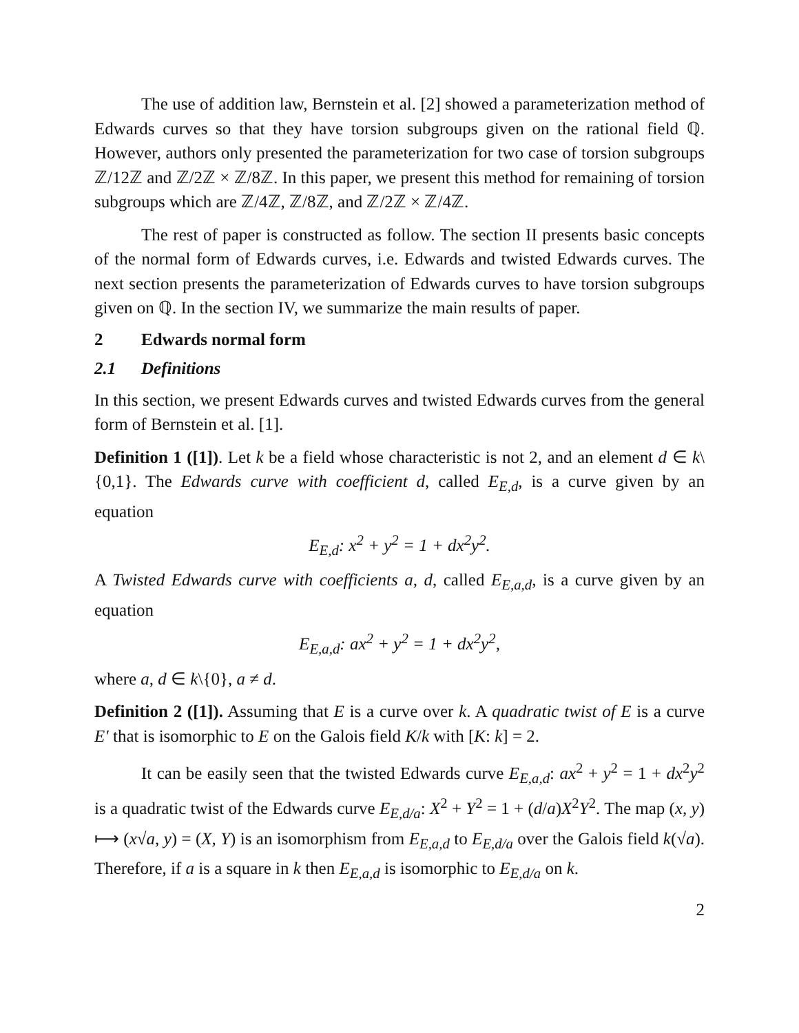The use of addition law, Bernstein et al. [2] showed a parameterization method of Edwards curves so that they have torsion subgroups given on the rational field ℚ. However, authors only presented the parameterization for two case of torsion subgroups ℤ/12ℤ and ℤ/2ℤ × ℤ/8ℤ. In this paper, we present this method for remaining of torsion subgroups which are ℤ/4ℤ, ℤ/8ℤ, and ℤ/2ℤ × ℤ/4ℤ.
The rest of paper is constructed as follow. The section II presents basic concepts of the normal form of Edwards curves, i.e. Edwards and twisted Edwards curves. The next section presents the parameterization of Edwards curves to have torsion subgroups given on ℚ. In the section IV, we summarize the main results of paper.
2 Edwards normal form
2.1 Definitions
In this section, we present Edwards curves and twisted Edwards curves from the general form of Bernstein et al. [1].
Definition 1 ([1]). Let k be a field whose characteristic is not 2, and an element d ∈ k\{0,1}. The Edwards curve with coefficient d, called E<sub>E,d</sub>, is a curve given by an equation
E<sub>E,d</sub>: x<sup>2</sup> + y<sup>2</sup> = 1 + dx<sup>2</sup>y<sup>2</sup>.
A Twisted Edwards curve with coefficients a, d, called E<sub>E,a,d</sub>, is a curve given by an equation
E<sub>E,a,d</sub>: ax<sup>2</sup> + y<sup>2</sup> = 1 + dx<sup>2</sup>y<sup>2</sup>,
where a, d ∈ k\{0}, a ≠ d.
Definition 2 ([1]). Assuming that E is a curve over k. A quadratic twist of E is a curve E′ that is isomorphic to E on the Galois field K/k with [K: k] = 2.
It can be easily seen that the twisted Edwards curve E<sub>E,a,d</sub>: ax<sup>2</sup> + y<sup>2</sup> = 1 + dx<sup>2</sup>y<sup>2</sup> is a quadratic twist of the Edwards curve E<sub>E,d/a</sub>: X<sup>2</sup> + Y<sup>2</sup> = 1 + (d/a)X<sup>2</sup>Y<sup>2</sup>. The map (x, y) ⟼ (x√a, y) = (X, Y) is an isomorphism from E<sub>E,a,d</sub> to E<sub>E,d/a</sub> over the Galois field k(√a). Therefore, if a is a square in k then E<sub>E,a,d</sub> is isomorphic to E<sub>E,d/a</sub> on k.
2